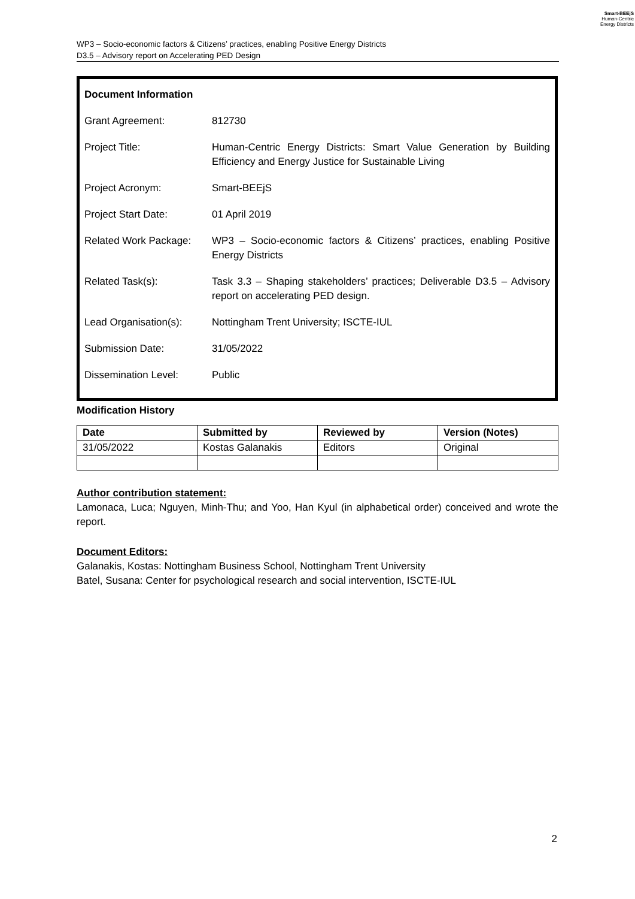Smart-BEEjS
Human-Centric
Energy Districts
WP3 – Socio-economic factors & Citizens’ practices, enabling Positive Energy Districts
D3.5 – Advisory report on Accelerating PED Design
| Document Information | |
| Grant Agreement: | 812730 |
| Project Title: | Human-Centric Energy Districts: Smart Value Generation by Building Efficiency and Energy Justice for Sustainable Living |
| Project Acronym: | Smart-BEEjS |
| Project Start Date: | 01 April 2019 |
| Related Work Package: | WP3 – Socio-economic factors & Citizens’ practices, enabling Positive Energy Districts |
| Related Task(s): | Task 3.3 – Shaping stakeholders’ practices; Deliverable D3.5 – Advisory report on accelerating PED design. |
| Lead Organisation(s): | Nottingham Trent University; ISCTE-IUL |
| Submission Date: | 31/05/2022 |
| Dissemination Level: | Public |
Modification History
| Date | Submitted by | Reviewed by | Version (Notes) |
| --- | --- | --- | --- |
| 31/05/2022 | Kostas Galanakis | Editors | Original |
Author contribution statement:
Lamonaca, Luca; Nguyen, Minh-Thu; and Yoo, Han Kyul (in alphabetical order) conceived and wrote the report.
Document Editors:
Galanakis, Kostas: Nottingham Business School, Nottingham Trent University
Batel, Susana: Center for psychological research and social intervention, ISCTE-IUL
2